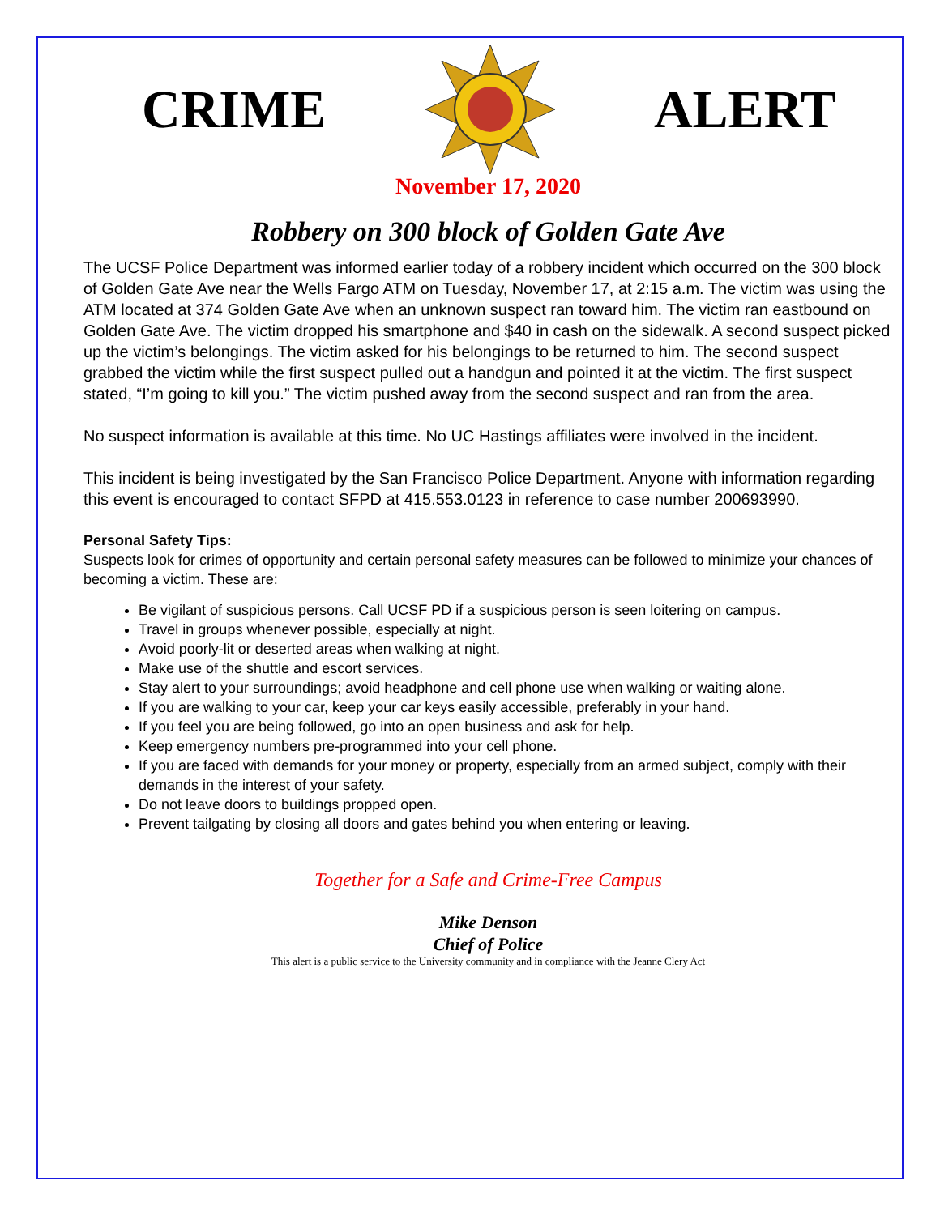CRIME ALERT
November 17, 2020
Robbery on 300 block of Golden Gate Ave
The UCSF Police Department was informed earlier today of a robbery incident which occurred on the 300 block of Golden Gate Ave near the Wells Fargo ATM on Tuesday, November 17, at 2:15 a.m. The victim was using the ATM located at 374 Golden Gate Ave when an unknown suspect ran toward him. The victim ran eastbound on Golden Gate Ave. The victim dropped his smartphone and $40 in cash on the sidewalk. A second suspect picked up the victim’s belongings. The victim asked for his belongings to be returned to him. The second suspect grabbed the victim while the first suspect pulled out a handgun and pointed it at the victim. The first suspect stated, “I’m going to kill you.” The victim pushed away from the second suspect and ran from the area.
No suspect information is available at this time. No UC Hastings affiliates were involved in the incident.
This incident is being investigated by the San Francisco Police Department. Anyone with information regarding this event is encouraged to contact SFPD at 415.553.0123 in reference to case number 200693990.
Personal Safety Tips:
Suspects look for crimes of opportunity and certain personal safety measures can be followed to minimize your chances of becoming a victim. These are:
Be vigilant of suspicious persons. Call UCSF PD if a suspicious person is seen loitering on campus.
Travel in groups whenever possible, especially at night.
Avoid poorly-lit or deserted areas when walking at night.
Make use of the shuttle and escort services.
Stay alert to your surroundings; avoid headphone and cell phone use when walking or waiting alone.
If you are walking to your car, keep your car keys easily accessible, preferably in your hand.
If you feel you are being followed, go into an open business and ask for help.
Keep emergency numbers pre-programmed into your cell phone.
If you are faced with demands for your money or property, especially from an armed subject, comply with their demands in the interest of your safety.
Do not leave doors to buildings propped open.
Prevent tailgating by closing all doors and gates behind you when entering or leaving.
Together for a Safe and Crime-Free Campus
Mike Denson
Chief of Police
This alert is a public service to the University community and in compliance with the Jeanne Clery Act